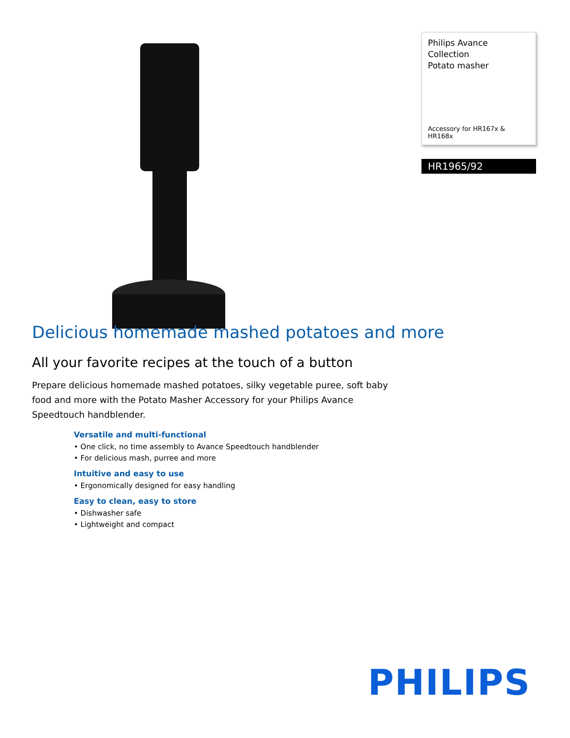Delicious homemade mashed potatoes and more
All your favorite recipes at the touch of a button
Prepare delicious homemade mashed potatoes, silky vegetable puree, soft baby food and more with the Potato Masher Accessory for your Philips Avance Speedtouch handblender.
Versatile and multi-functional
• One click, no time assembly to Avance Speedtouch handblender
• For delicious mash, purree and more
Intuitive and easy to use
• Ergonomically designed for easy handling
Easy to clean, easy to store
• Dishwasher safe
• Lightweight and compact
Philips Avance Collection
Potato masher
Accessory for HR167x & HR168x
HR1965/92
PHILIPS